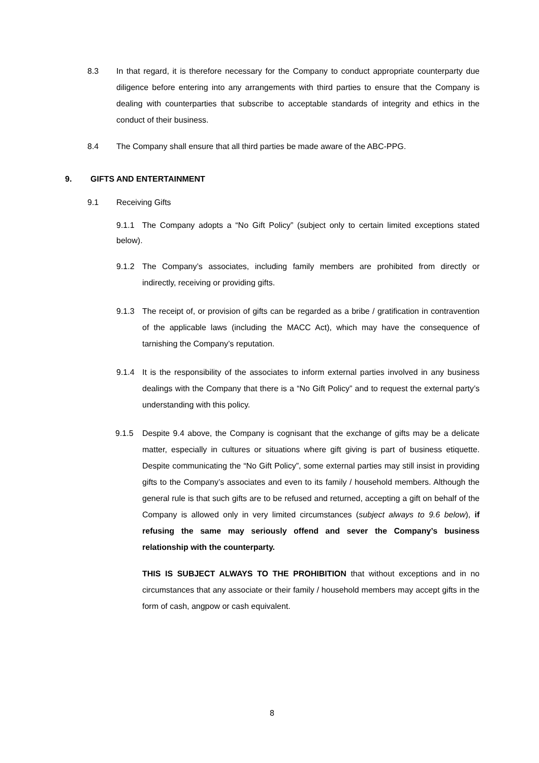8.3 In that regard, it is therefore necessary for the Company to conduct appropriate counterparty due diligence before entering into any arrangements with third parties to ensure that the Company is dealing with counterparties that subscribe to acceptable standards of integrity and ethics in the conduct of their business.
8.4 The Company shall ensure that all third parties be made aware of the ABC-PPG.
9. GIFTS AND ENTERTAINMENT
9.1 Receiving Gifts
9.1.1 The Company adopts a “No Gift Policy” (subject only to certain limited exceptions stated below).
9.1.2 The Company’s associates, including family members are prohibited from directly or indirectly, receiving or providing gifts.
9.1.3 The receipt of, or provision of gifts can be regarded as a bribe / gratification in contravention of the applicable laws (including the MACC Act), which may have the consequence of tarnishing the Company’s reputation.
9.1.4 It is the responsibility of the associates to inform external parties involved in any business dealings with the Company that there is a “No Gift Policy” and to request the external party’s understanding with this policy.
9.1.5 Despite 9.4 above, the Company is cognisant that the exchange of gifts may be a delicate matter, especially in cultures or situations where gift giving is part of business etiquette. Despite communicating the “No Gift Policy”, some external parties may still insist in providing gifts to the Company’s associates and even to its family / household members. Although the general rule is that such gifts are to be refused and returned, accepting a gift on behalf of the Company is allowed only in very limited circumstances (subject always to 9.6 below), if refusing the same may seriously offend and sever the Company’s business relationship with the counterparty.
THIS IS SUBJECT ALWAYS TO THE PROHIBITION that without exceptions and in no circumstances that any associate or their family / household members may accept gifts in the form of cash, angpow or cash equivalent.
8